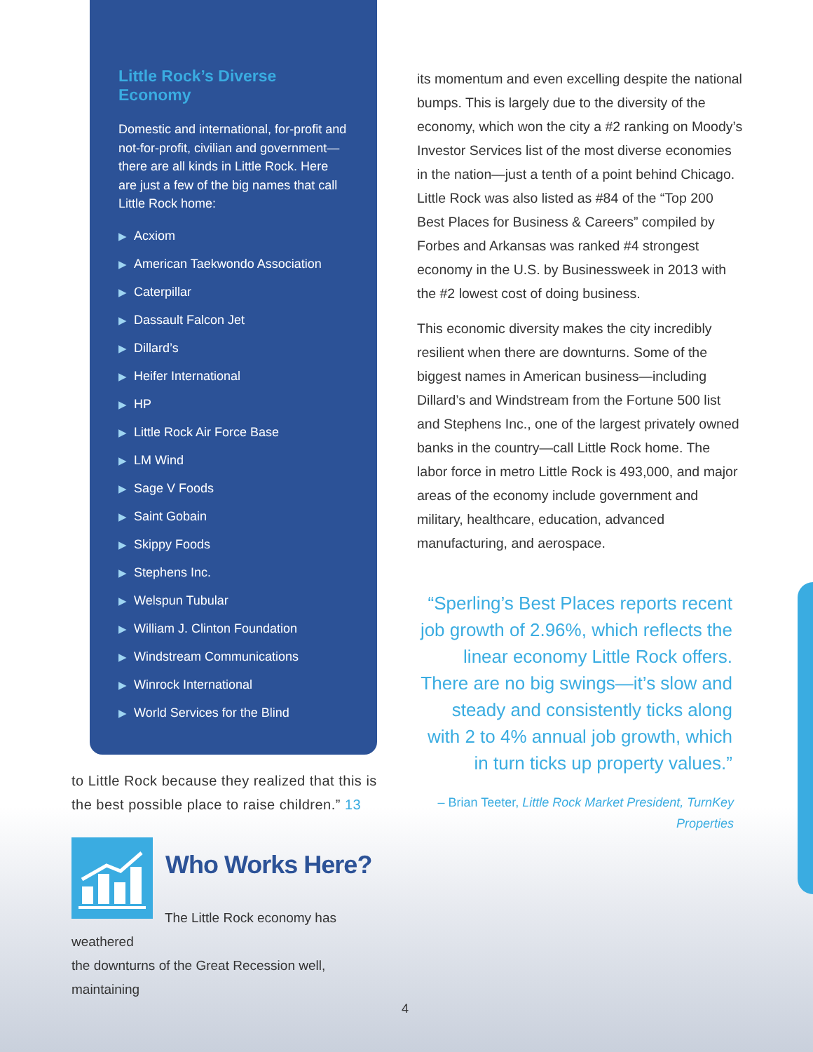Little Rock’s Diverse Economy
Domestic and international, for-profit and not-for-profit, civilian and government—there are all kinds in Little Rock. Here are just a few of the big names that call Little Rock home:
▶ Acxiom
▶ American Taekwondo Association
▶ Caterpillar
▶ Dassault Falcon Jet
▶ Dillard’s
▶ Heifer International
▶ HP
▶ Little Rock Air Force Base
▶ LM Wind
▶ Sage V Foods
▶ Saint Gobain
▶ Skippy Foods
▶ Stephens Inc.
▶ Welspun Tubular
▶ William J. Clinton Foundation
▶ Windstream Communications
▶ Winrock International
▶ World Services for the Blind
to Little Rock because they realized that this is the best possible place to raise children.” 13
Who Works Here?
The Little Rock economy has weathered
the downturns of the Great Recession well, maintaining
its momentum and even excelling despite the national bumps. This is largely due to the diversity of the economy, which won the city a #2 ranking on Moody’s Investor Services list of the most diverse economies in the nation—just a tenth of a point behind Chicago. Little Rock was also listed as #84 of the “Top 200 Best Places for Business & Careers” compiled by Forbes and Arkansas was ranked #4 strongest economy in the U.S. by Businessweek in 2013 with the #2 lowest cost of doing business.
This economic diversity makes the city incredibly resilient when there are downturns. Some of the biggest names in American business—including Dillard’s and Windstream from the Fortune 500 list and Stephens Inc., one of the largest privately owned banks in the country—call Little Rock home. The labor force in metro Little Rock is 493,000, and major areas of the economy include government and military, healthcare, education, advanced manufacturing, and aerospace.
“Sperling’s Best Places reports recent job growth of 2.96%, which reflects the linear economy Little Rock offers. There are no big swings—it’s slow and steady and consistently ticks along with 2 to 4% annual job growth, which in turn ticks up property values.”
– Brian Teeter, Little Rock Market President, TurnKey Properties
4